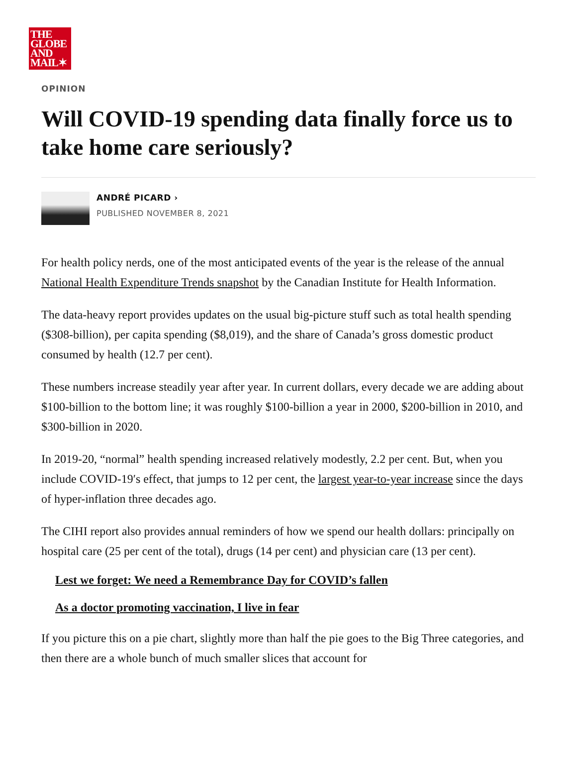THE
GLOBE
AND
MAIL✶
OPINION
Will COVID-19 spending data finally force us to take home care seriously?
ANDRÉ PICARD ›
PUBLISHED NOVEMBER 8, 2021
For health policy nerds, one of the most anticipated events of the year is the release of the annual National Health Expenditure Trends snapshot by the Canadian Institute for Health Information.
The data-heavy report provides updates on the usual big-picture stuff such as total health spending ($308-billion), per capita spending ($8,019), and the share of Canada’s gross domestic product consumed by health (12.7 per cent).
These numbers increase steadily year after year. In current dollars, every decade we are adding about $100-billion to the bottom line; it was roughly $100-billion a year in 2000, $200-billion in 2010, and $300-billion in 2020.
In 2019-20, “normal” health spending increased relatively modestly, 2.2 per cent. But, when you include COVID-19′s effect, that jumps to 12 per cent, the largest year-to-year increase since the days of hyper-inflation three decades ago.
The CIHI report also provides annual reminders of how we spend our health dollars: principally on hospital care (25 per cent of the total), drugs (14 per cent) and physician care (13 per cent).
Lest we forget: We need a Remembrance Day for COVID’s fallen
As a doctor promoting vaccination, I live in fear
If you picture this on a pie chart, slightly more than half the pie goes to the Big Three categories, and then there are a whole bunch of much smaller slices that account for